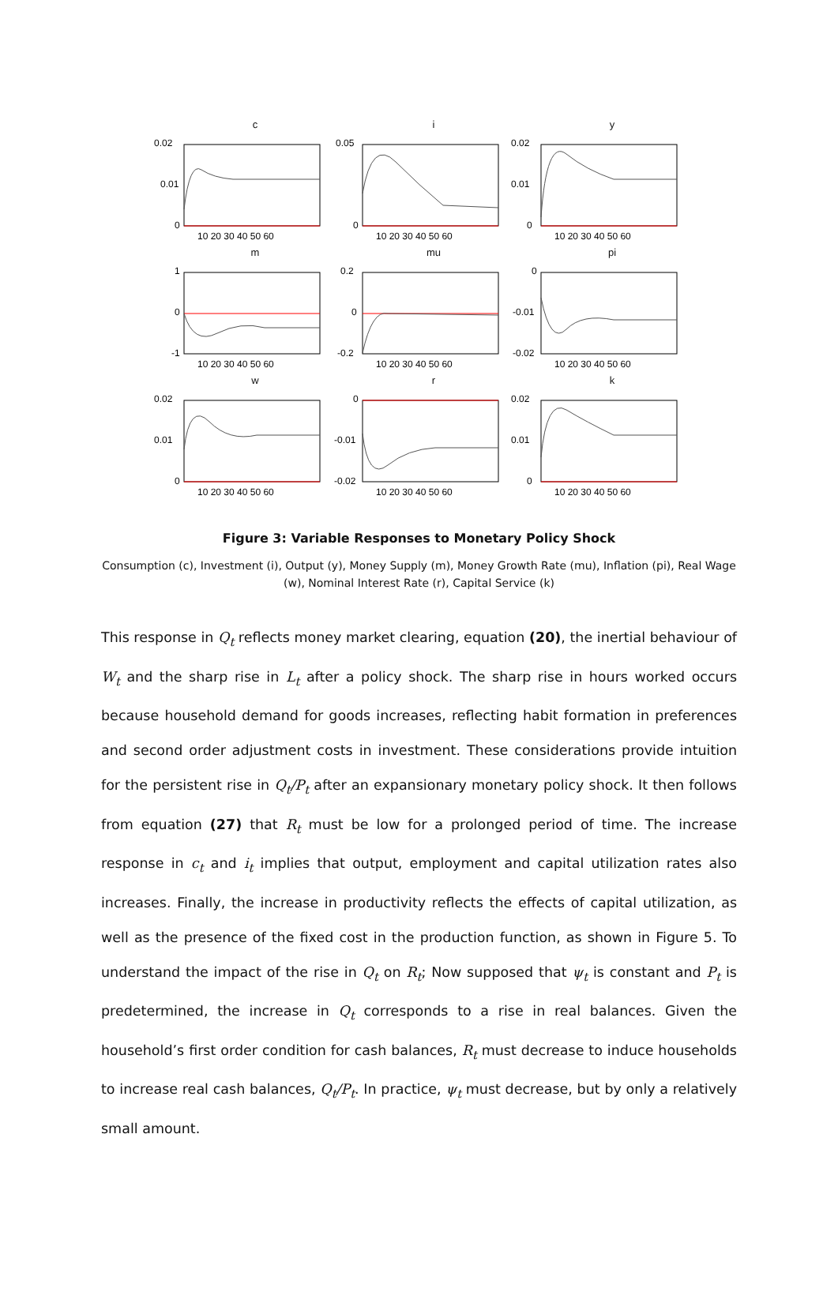c
0.02
0.01
0
10 20 30 40 50 60
i
0.05
0
10 20 30 40 50 60
y
0.02
0.01
0
10 20 30 40 50 60
m
1
0
-1
10 20 30 40 50 60
mu
0.2
0
-0.2
10 20 30 40 50 60
pi
0
-0.01
-0.02
10 20 30 40 50 60
w
0.02
0.01
0
10 20 30 40 50 60
r
0
-0.01
-0.02
10 20 30 40 50 60
k
0.02
0.01
0
10 20 30 40 50 60
Figure 3: Variable Responses to Monetary Policy Shock
Consumption (c), Investment (i), Output (y), Money Supply (m), Money Growth Rate (mu), Inflation (pi), Real Wage (w), Nominal Interest Rate (r), Capital Service (k)
This response in Q<sub>t</sub> reflects money market clearing, equation (20), the inertial behaviour of W<sub>t</sub> and the sharp rise in L<sub>t</sub> after a policy shock. The sharp rise in hours worked occurs because household demand for goods increases, reflecting habit formation in preferences and second order adjustment costs in investment. These considerations provide intuition for the persistent rise in Q<sub>t</sub>/P<sub>t</sub> after an expansionary monetary policy shock. It then follows from equation (27) that R<sub>t</sub> must be low for a prolonged period of time. The increase response in c<sub>t</sub> and i<sub>t</sub> implies that output, employment and capital utilization rates also increases. Finally, the increase in productivity reflects the effects of capital utilization, as well as the presence of the fixed cost in the production function, as shown in Figure 5. To understand the impact of the rise in Q<sub>t</sub> on R<sub>t</sub>; Now supposed that ψ<sub>t</sub> is constant and P<sub>t</sub> is predetermined, the increase in Q<sub>t</sub> corresponds to a rise in real balances. Given the household’s first order condition for cash balances, R<sub>t</sub> must decrease to induce households to increase real cash balances, Q<sub>t</sub>/P<sub>t</sub>. In practice, ψ<sub>t</sub> must decrease, but by only a relatively small amount.